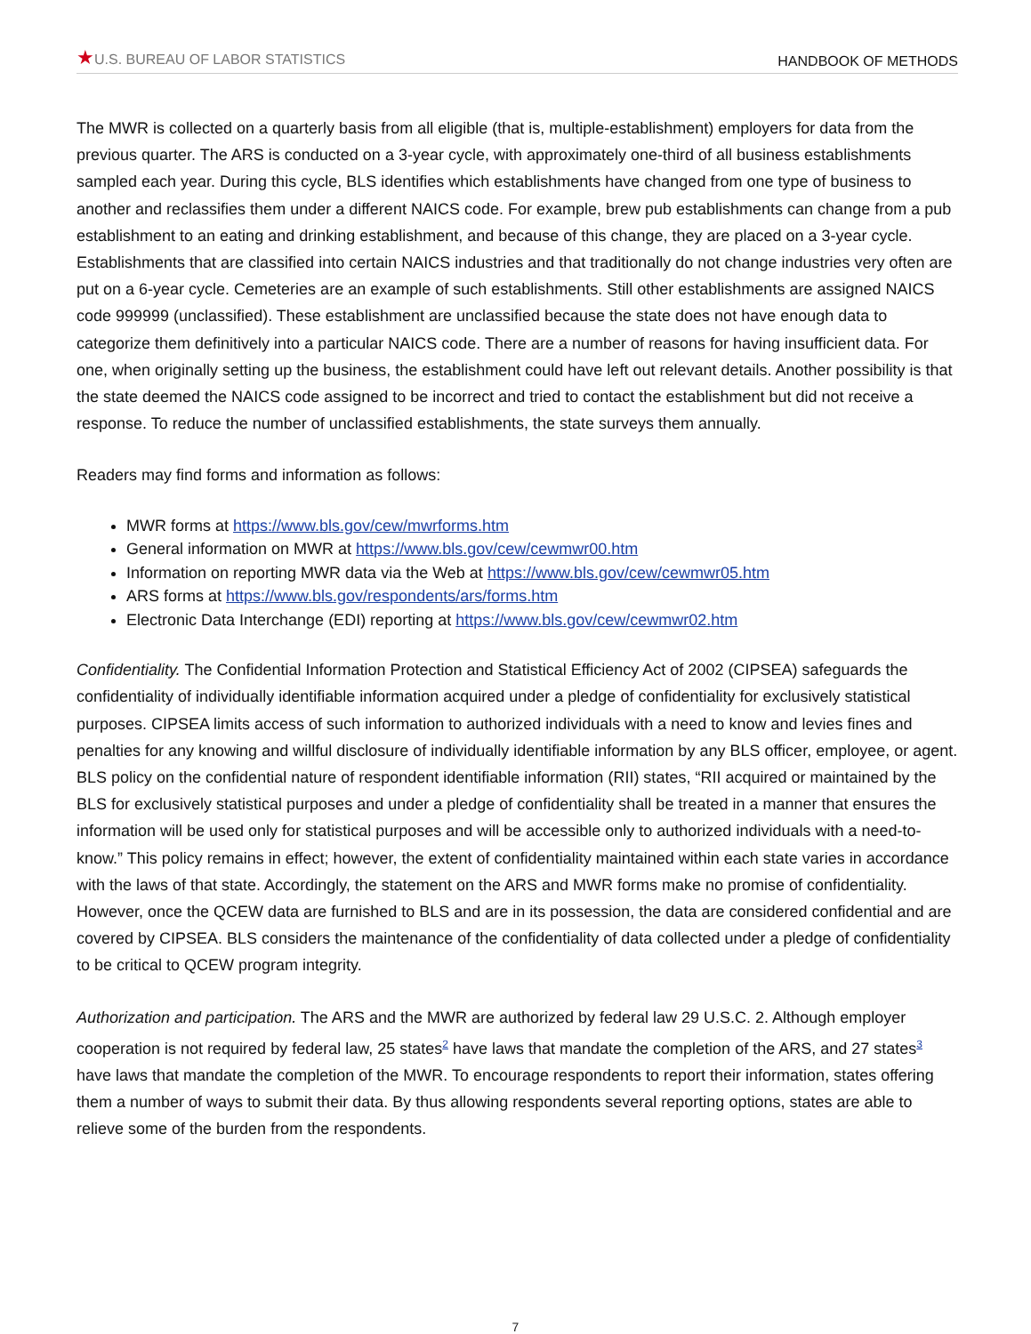★U.S. BUREAU OF LABOR STATISTICS HANDBOOK OF METHODS
The MWR is collected on a quarterly basis from all eligible (that is, multiple-establishment) employers for data from the previous quarter. The ARS is conducted on a 3-year cycle, with approximately one-third of all business establishments sampled each year. During this cycle, BLS identifies which establishments have changed from one type of business to another and reclassifies them under a different NAICS code. For example, brew pub establishments can change from a pub establishment to an eating and drinking establishment, and because of this change, they are placed on a 3-year cycle. Establishments that are classified into certain NAICS industries and that traditionally do not change industries very often are put on a 6-year cycle. Cemeteries are an example of such establishments. Still other establishments are assigned NAICS code 999999 (unclassified). These establishment are unclassified because the state does not have enough data to categorize them definitively into a particular NAICS code. There are a number of reasons for having insufficient data. For one, when originally setting up the business, the establishment could have left out relevant details. Another possibility is that the state deemed the NAICS code assigned to be incorrect and tried to contact the establishment but did not receive a response. To reduce the number of unclassified establishments, the state surveys them annually.
Readers may find forms and information as follows:
MWR forms at https://www.bls.gov/cew/mwrforms.htm
General information on MWR at https://www.bls.gov/cew/cewmwr00.htm
Information on reporting MWR data via the Web at https://www.bls.gov/cew/cewmwr05.htm
ARS forms at https://www.bls.gov/respondents/ars/forms.htm
Electronic Data Interchange (EDI) reporting at https://www.bls.gov/cew/cewmwr02.htm
Confidentiality. The Confidential Information Protection and Statistical Efficiency Act of 2002 (CIPSEA) safeguards the confidentiality of individually identifiable information acquired under a pledge of confidentiality for exclusively statistical purposes. CIPSEA limits access of such information to authorized individuals with a need to know and levies fines and penalties for any knowing and willful disclosure of individually identifiable information by any BLS officer, employee, or agent. BLS policy on the confidential nature of respondent identifiable information (RII) states, “RII acquired or maintained by the BLS for exclusively statistical purposes and under a pledge of confidentiality shall be treated in a manner that ensures the information will be used only for statistical purposes and will be accessible only to authorized individuals with a need-to-know.” This policy remains in effect; however, the extent of confidentiality maintained within each state varies in accordance with the laws of that state. Accordingly, the statement on the ARS and MWR forms make no promise of confidentiality. However, once the QCEW data are furnished to BLS and are in its possession, the data are considered confidential and are covered by CIPSEA. BLS considers the maintenance of the confidentiality of data collected under a pledge of confidentiality to be critical to QCEW program integrity.
Authorization and participation. The ARS and the MWR are authorized by federal law 29 U.S.C. 2. Although employer cooperation is not required by federal law, 25 states<sup>2</sup> have laws that mandate the completion of the ARS, and 27 states<sup>3</sup> have laws that mandate the completion of the MWR. To encourage respondents to report their information, states offering them a number of ways to submit their data. By thus allowing respondents several reporting options, states are able to relieve some of the burden from the respondents.
7